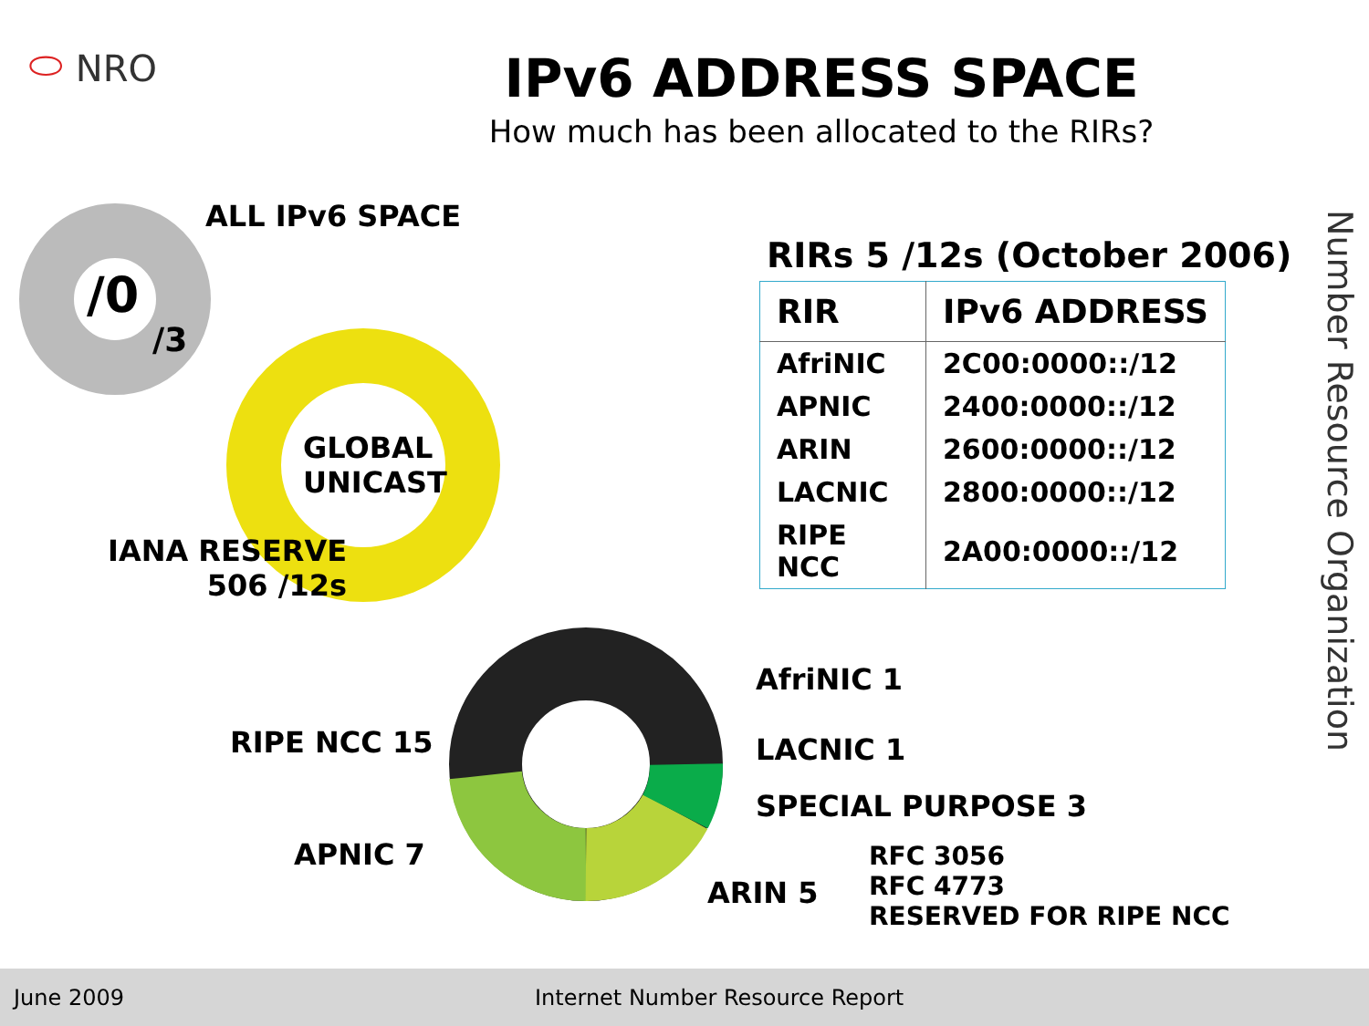⬭ NRO
IPv6 ADDRESS SPACE
How much has been allocated to the RIRs?
ALL IPv6 SPACE
/0
/3
GLOBAL
UNICAST
IANA RESERVE
506 /12s
RIRs 5 /12s (October 2006)
| RIR | IPv6 ADDRESS |
| --- | --- |
| AfriNIC | 2C00:0000::/12 |
| APNIC | 2400:0000::/12 |
| ARIN | 2600:0000::/12 |
| LACNIC | 2800:0000::/12 |
| RIPE NCC | 2A00:0000::/12 |
AfriNIC 1
RIPE NCC 15 LACNIC 1
SPECIAL PURPOSE 3
APNIC 7
RFC 3056
RFC 4773
RESERVED FOR RIPE NCC
ARIN 5
Number Resource Organization
June 2009 Internet Number Resource Report